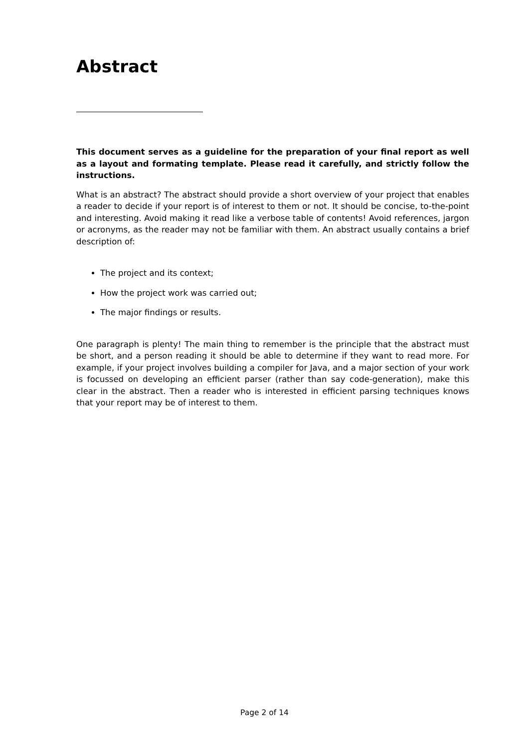Abstract
This document serves as a guideline for the preparation of your final report as well as a layout and formating template. Please read it carefully, and strictly follow the instructions.
What is an abstract? The abstract should provide a short overview of your project that enables a reader to decide if your report is of interest to them or not. It should be concise, to-the-point and interesting. Avoid making it read like a verbose table of contents! Avoid references, jargon or acronyms, as the reader may not be familiar with them. An abstract usually contains a brief description of:
The project and its context;
How the project work was carried out;
The major findings or results.
One paragraph is plenty! The main thing to remember is the principle that the abstract must be short, and a person reading it should be able to determine if they want to read more. For example, if your project involves building a compiler for Java, and a major section of your work is focussed on developing an efficient parser (rather than say code-generation), make this clear in the abstract. Then a reader who is interested in efficient parsing techniques knows that your report may be of interest to them.
Page 2 of 14